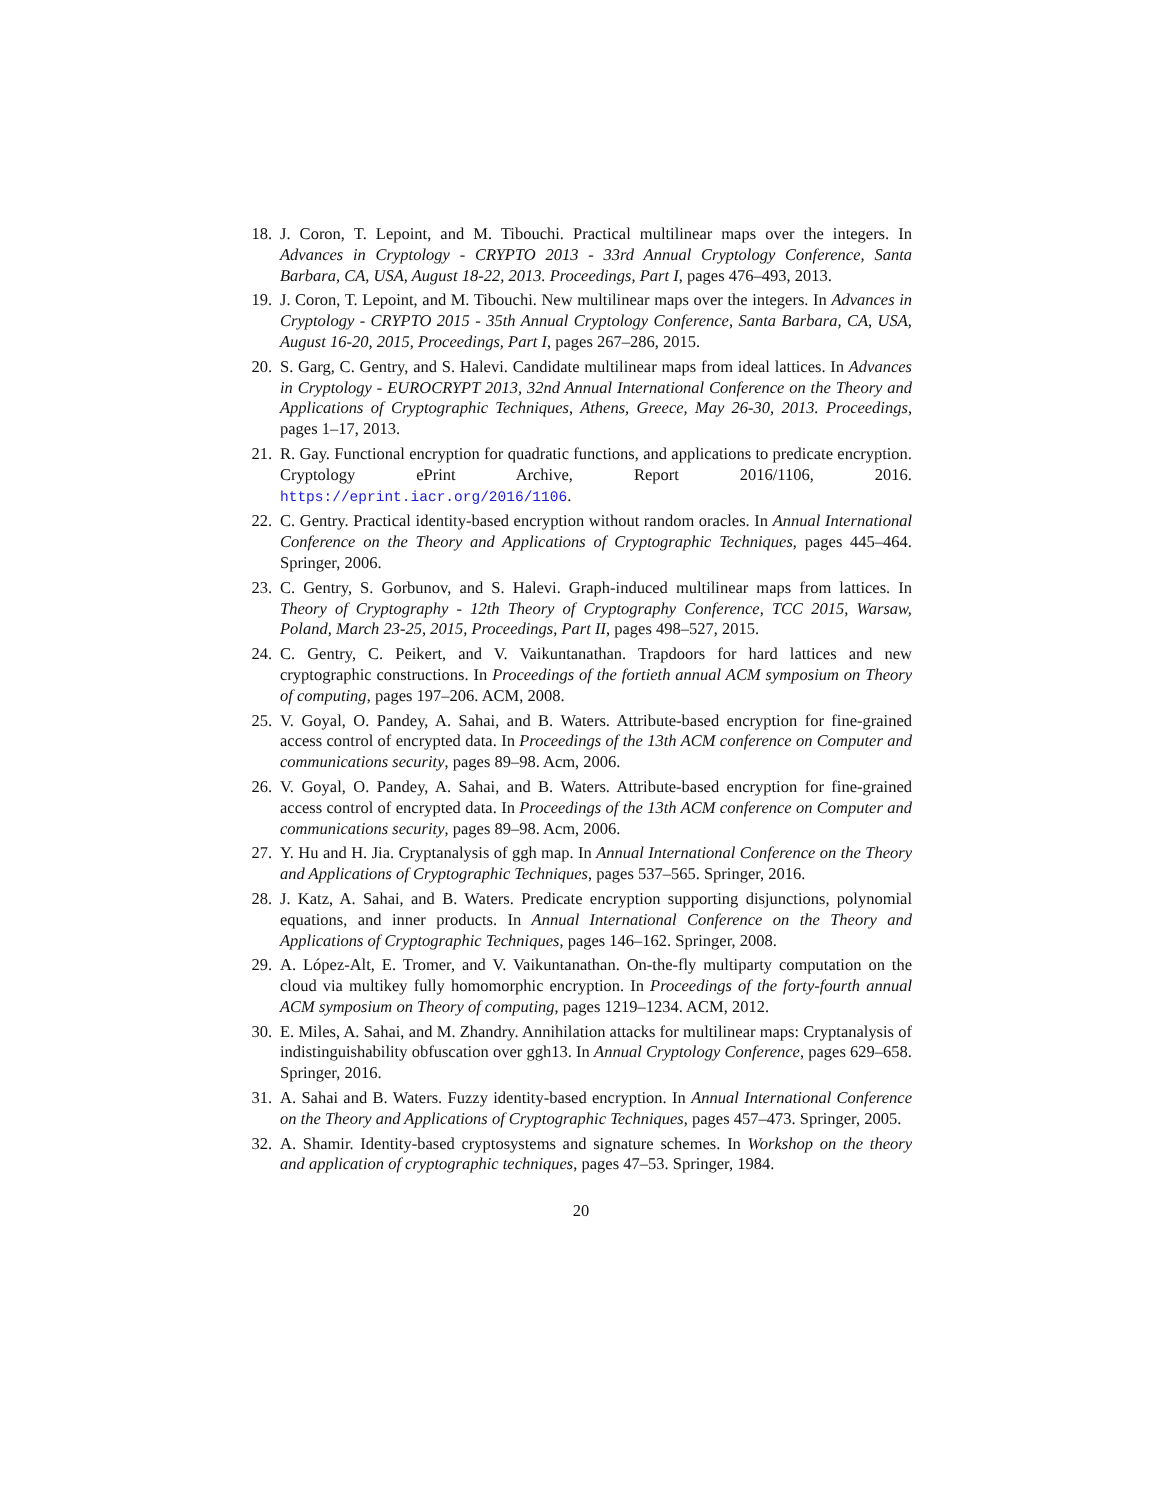18. J. Coron, T. Lepoint, and M. Tibouchi. Practical multilinear maps over the integers. In Advances in Cryptology - CRYPTO 2013 - 33rd Annual Cryptology Conference, Santa Barbara, CA, USA, August 18-22, 2013. Proceedings, Part I, pages 476–493, 2013.
19. J. Coron, T. Lepoint, and M. Tibouchi. New multilinear maps over the integers. In Advances in Cryptology - CRYPTO 2015 - 35th Annual Cryptology Conference, Santa Barbara, CA, USA, August 16-20, 2015, Proceedings, Part I, pages 267–286, 2015.
20. S. Garg, C. Gentry, and S. Halevi. Candidate multilinear maps from ideal lattices. In Advances in Cryptology - EUROCRYPT 2013, 32nd Annual International Conference on the Theory and Applications of Cryptographic Techniques, Athens, Greece, May 26-30, 2013. Proceedings, pages 1–17, 2013.
21. R. Gay. Functional encryption for quadratic functions, and applications to predicate encryption. Cryptology ePrint Archive, Report 2016/1106, 2016. https://eprint.iacr.org/2016/1106.
22. C. Gentry. Practical identity-based encryption without random oracles. In Annual International Conference on the Theory and Applications of Cryptographic Techniques, pages 445–464. Springer, 2006.
23. C. Gentry, S. Gorbunov, and S. Halevi. Graph-induced multilinear maps from lattices. In Theory of Cryptography - 12th Theory of Cryptography Conference, TCC 2015, Warsaw, Poland, March 23-25, 2015, Proceedings, Part II, pages 498–527, 2015.
24. C. Gentry, C. Peikert, and V. Vaikuntanathan. Trapdoors for hard lattices and new cryptographic constructions. In Proceedings of the fortieth annual ACM symposium on Theory of computing, pages 197–206. ACM, 2008.
25. V. Goyal, O. Pandey, A. Sahai, and B. Waters. Attribute-based encryption for fine-grained access control of encrypted data. In Proceedings of the 13th ACM conference on Computer and communications security, pages 89–98. Acm, 2006.
26. V. Goyal, O. Pandey, A. Sahai, and B. Waters. Attribute-based encryption for fine-grained access control of encrypted data. In Proceedings of the 13th ACM conference on Computer and communications security, pages 89–98. Acm, 2006.
27. Y. Hu and H. Jia. Cryptanalysis of ggh map. In Annual International Conference on the Theory and Applications of Cryptographic Techniques, pages 537–565. Springer, 2016.
28. J. Katz, A. Sahai, and B. Waters. Predicate encryption supporting disjunctions, polynomial equations, and inner products. In Annual International Conference on the Theory and Applications of Cryptographic Techniques, pages 146–162. Springer, 2008.
29. A. López-Alt, E. Tromer, and V. Vaikuntanathan. On-the-fly multiparty computation on the cloud via multikey fully homomorphic encryption. In Proceedings of the forty-fourth annual ACM symposium on Theory of computing, pages 1219–1234. ACM, 2012.
30. E. Miles, A. Sahai, and M. Zhandry. Annihilation attacks for multilinear maps: Cryptanalysis of indistinguishability obfuscation over ggh13. In Annual Cryptology Conference, pages 629–658. Springer, 2016.
31. A. Sahai and B. Waters. Fuzzy identity-based encryption. In Annual International Conference on the Theory and Applications of Cryptographic Techniques, pages 457–473. Springer, 2005.
32. A. Shamir. Identity-based cryptosystems and signature schemes. In Workshop on the theory and application of cryptographic techniques, pages 47–53. Springer, 1984.
20